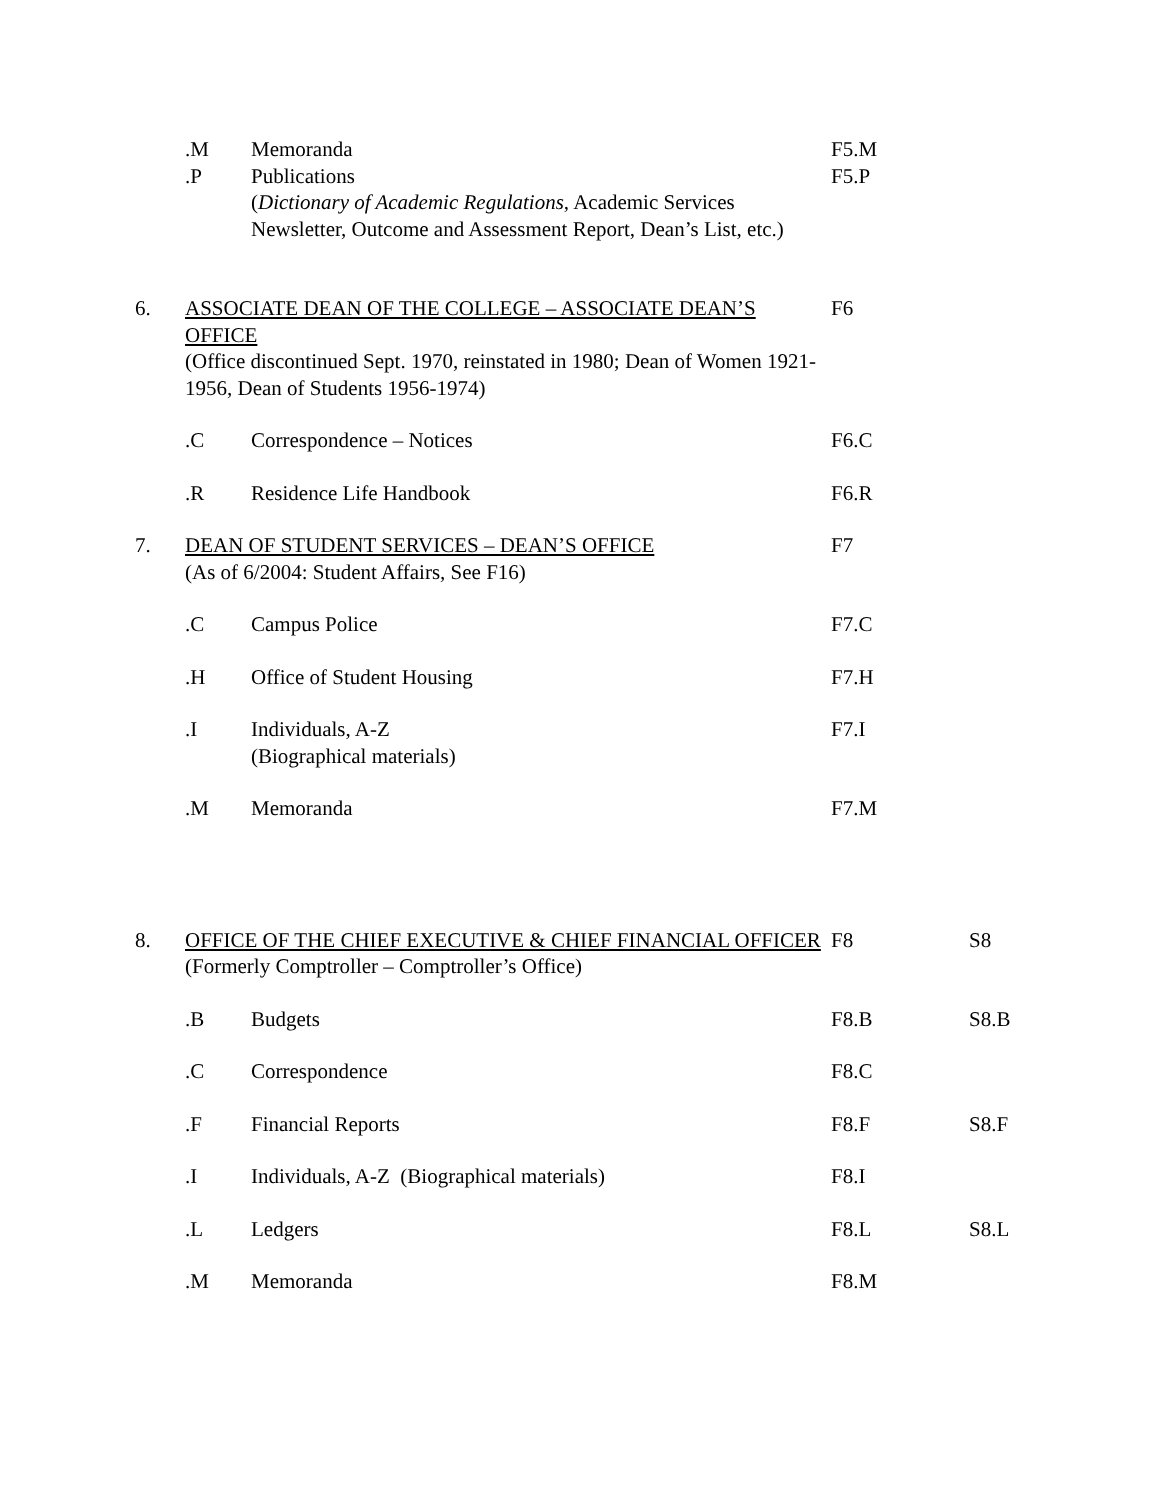.M
.P
Memoranda
Publications
(Dictionary of Academic Regulations, Academic Services Newsletter, Outcome and Assessment Report, Dean’s List, etc.)
F5.M
F5.P
6. ASSOCIATE DEAN OF THE COLLEGE – ASSOCIATE DEAN’S OFFICE
(Office discontinued Sept. 1970, reinstated in 1980; Dean of Women 1921-1956, Dean of Students 1956-1974)
F6
.C Correspondence – Notices F6.C
.R Residence Life Handbook F6.R
7. DEAN OF STUDENT SERVICES – DEAN’S OFFICE
(As of 6/2004: Student Affairs, See F16)
F7
.C Campus Police F7.C
.H Office of Student Housing F7.H
.I Individuals, A-Z
(Biographical materials)
F7.I
.M Memoranda F7.M
8. OFFICE OF THE CHIEF EXECUTIVE & CHIEF FINANCIAL OFFICER
(Formerly Comptroller – Comptroller’s Office)
F8 S8
.B Budgets F8.B S8.B
.C Correspondence F8.C
.F Financial Reports F8.F S8.F
.I Individuals, A-Z (Biographical materials) F8.I
.L Ledgers F8.L S8.L
.M Memoranda F8.M